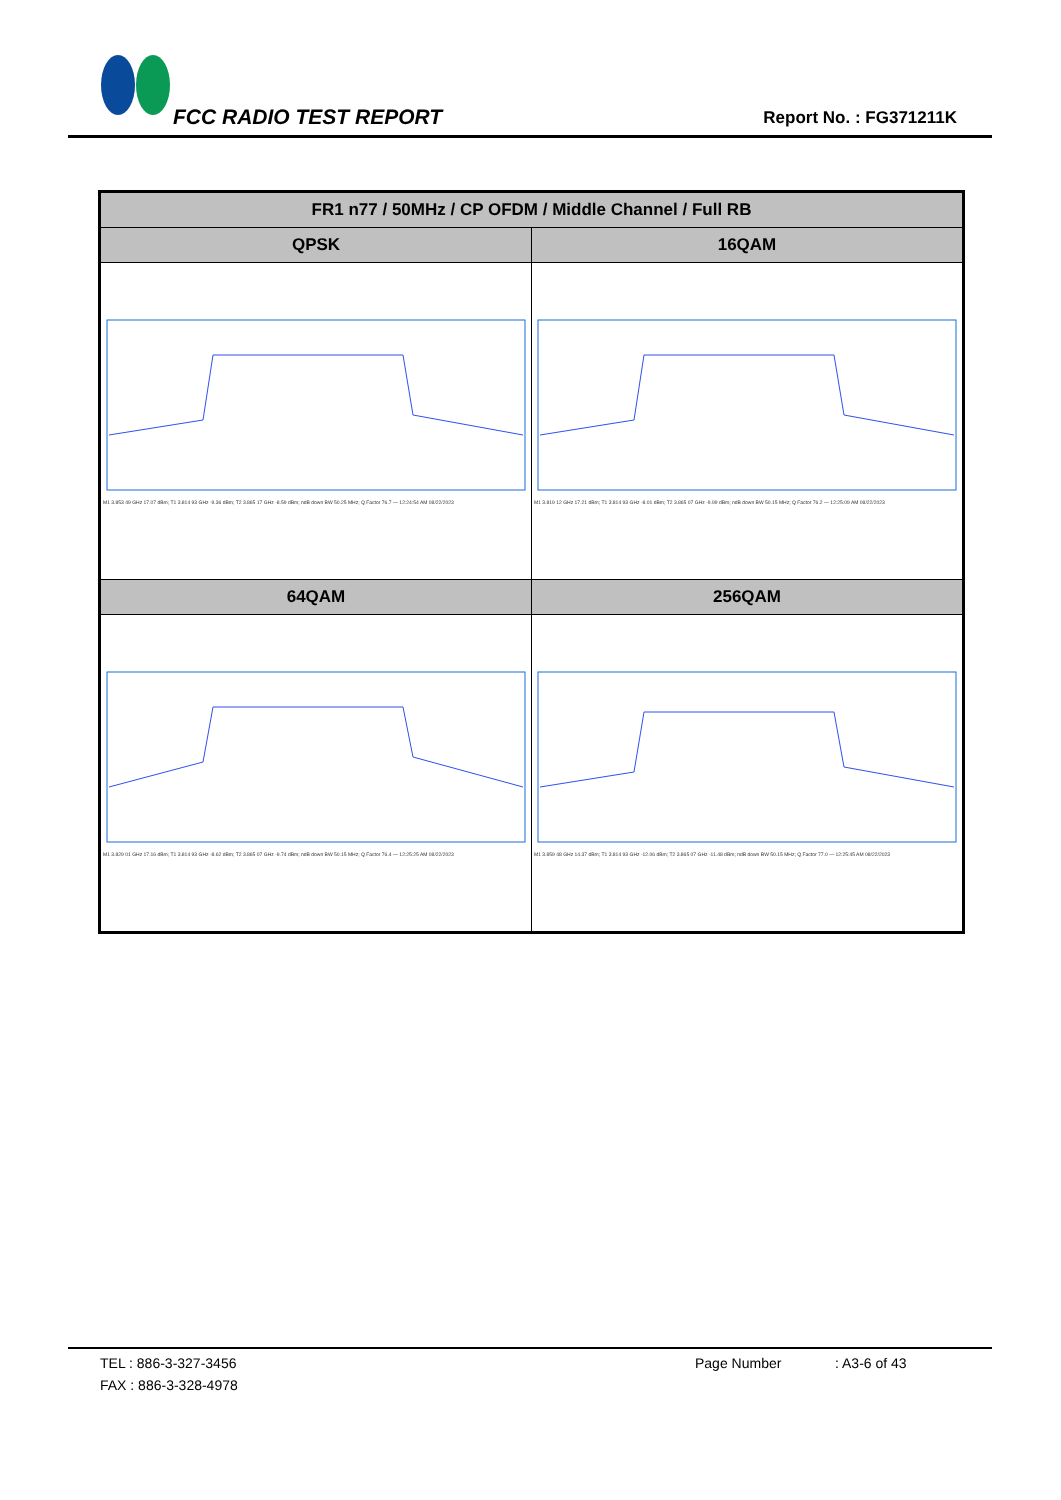FCC RADIO TEST REPORT Report No. : FG371211K
| FR1 n77 / 50MHz / CP OFDM / Middle Channel / Full RB | |
| --- | --- |
| QPSK | 16QAM |
| M1 3.853 49 GHz 17.07 dBm; T1 3.814 93 GHz -9.36 dBm; T2 3.865 17 GHz -8.59 dBm; ndB down BW 50.25 MHz; Q Factor 76.7 — 12:24:54 AM 08/22/2023 | M1 3.819 12 GHz 17.21 dBm; T1 3.814 93 GHz -8.01 dBm; T2 3.865 07 GHz -9.99 dBm; ndB down BW 50.15 MHz; Q Factor 76.2 — 12:25:09 AM 08/22/2023 |
| 64QAM | 256QAM |
| M1 3.829 01 GHz 17.16 dBm; T1 3.814 93 GHz -8.62 dBm; T2 3.865 07 GHz -9.74 dBm; ndB down BW 50.15 MHz; Q Factor 76.4 — 12:25:25 AM 08/22/2023 | M1 3.859 48 GHz 14.37 dBm; T1 3.814 93 GHz -12.06 dBm; T2 3.865 07 GHz -11.48 dBm; ndB down BW 50.15 MHz; Q Factor 77.0 — 12:25:45 AM 08/22/2023 |
TEL : 886-3-327-3456 Page Number: A3-6 of 43
FAX : 886-3-328-4978